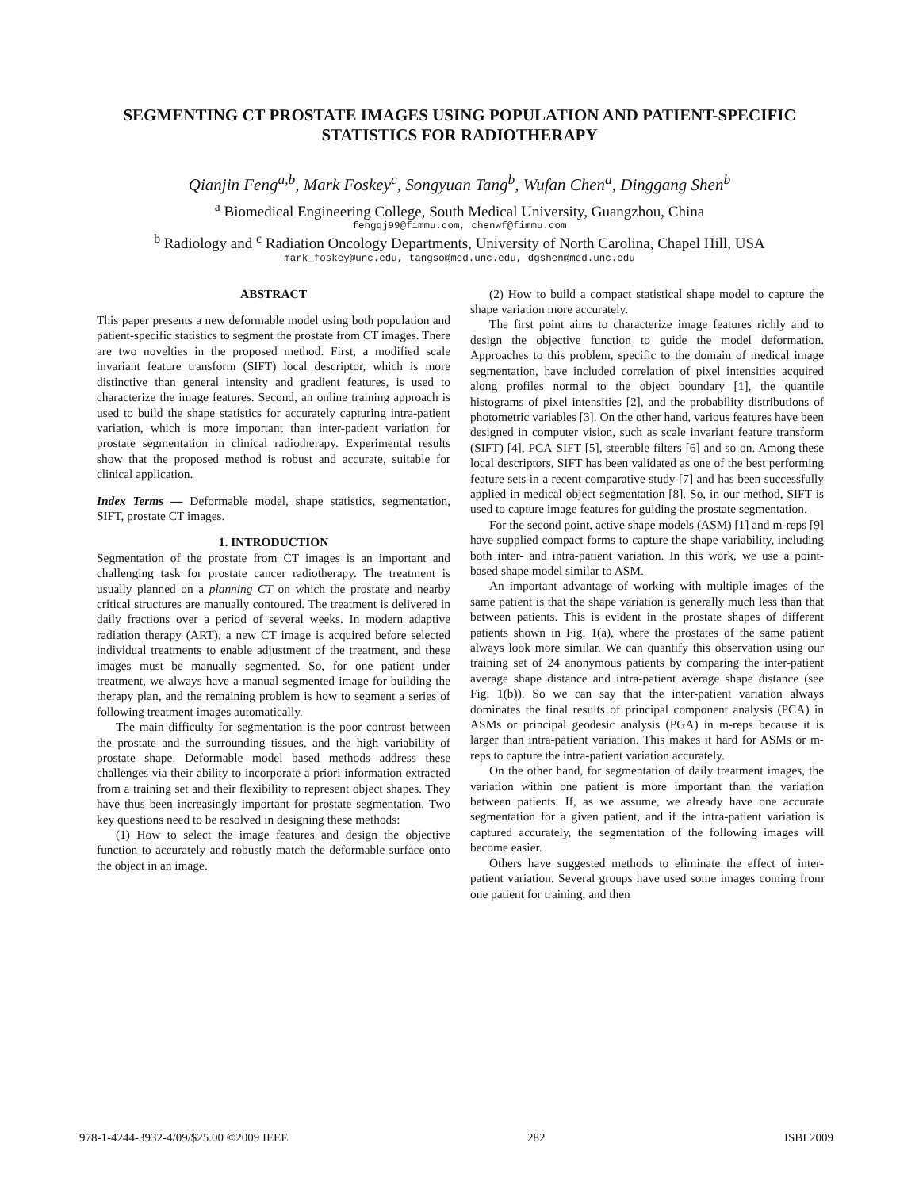SEGMENTING CT PROSTATE IMAGES USING POPULATION AND PATIENT-SPECIFIC
STATISTICS FOR RADIOTHERAPY
Qianjin Feng<sup>a,b</sup>, Mark Foskey<sup>c</sup>, Songyuan Tang<sup>b</sup>, Wufan Chen<sup>a</sup>, Dinggang Shen<sup>b</sup>
<sup>a</sup> Biomedical Engineering College, South Medical University, Guangzhou, China
fengqj99@fimmu.com, chenwf@fimmu.com
<sup>b</sup> Radiology and <sup>c</sup> Radiation Oncology Departments, University of North Carolina, Chapel Hill, USA
mark_foskey@unc.edu, tangso@med.unc.edu, dgshen@med.unc.edu
ABSTRACT
This paper presents a new deformable model using both population and patient-specific statistics to segment the prostate from CT images. There are two novelties in the proposed method. First, a modified scale invariant feature transform (SIFT) local descriptor, which is more distinctive than general intensity and gradient features, is used to characterize the image features. Second, an online training approach is used to build the shape statistics for accurately capturing intra-patient variation, which is more important than inter-patient variation for prostate segmentation in clinical radiotherapy. Experimental results show that the proposed method is robust and accurate, suitable for clinical application.
Index Terms — Deformable model, shape statistics, segmentation, SIFT, prostate CT images.
1. INTRODUCTION
Segmentation of the prostate from CT images is an important and challenging task for prostate cancer radiotherapy. The treatment is usually planned on a planning CT on which the prostate and nearby critical structures are manually contoured. The treatment is delivered in daily fractions over a period of several weeks. In modern adaptive radiation therapy (ART), a new CT image is acquired before selected individual treatments to enable adjustment of the treatment, and these images must be manually segmented. So, for one patient under treatment, we always have a manual segmented image for building the therapy plan, and the remaining problem is how to segment a series of following treatment images automatically.
The main difficulty for segmentation is the poor contrast between the prostate and the surrounding tissues, and the high variability of prostate shape. Deformable model based methods address these challenges via their ability to incorporate a priori information extracted from a training set and their flexibility to represent object shapes. They have thus been increasingly important for prostate segmentation. Two key questions need to be resolved in designing these methods:
(1) How to select the image features and design the objective function to accurately and robustly match the deformable surface onto the object in an image.
(2) How to build a compact statistical shape model to capture the shape variation more accurately.
The first point aims to characterize image features richly and to design the objective function to guide the model deformation. Approaches to this problem, specific to the domain of medical image segmentation, have included correlation of pixel intensities acquired along profiles normal to the object boundary [1], the quantile histograms of pixel intensities [2], and the probability distributions of photometric variables [3]. On the other hand, various features have been designed in computer vision, such as scale invariant feature transform (SIFT) [4], PCA-SIFT [5], steerable filters [6] and so on. Among these local descriptors, SIFT has been validated as one of the best performing feature sets in a recent comparative study [7] and has been successfully applied in medical object segmentation [8]. So, in our method, SIFT is used to capture image features for guiding the prostate segmentation.
For the second point, active shape models (ASM) [1] and m-reps [9] have supplied compact forms to capture the shape variability, including both inter- and intra-patient variation. In this work, we use a point-based shape model similar to ASM.
An important advantage of working with multiple images of the same patient is that the shape variation is generally much less than that between patients. This is evident in the prostate shapes of different patients shown in Fig. 1(a), where the prostates of the same patient always look more similar. We can quantify this observation using our training set of 24 anonymous patients by comparing the inter-patient average shape distance and intra-patient average shape distance (see Fig. 1(b)). So we can say that the inter-patient variation always dominates the final results of principal component analysis (PCA) in ASMs or principal geodesic analysis (PGA) in m-reps because it is larger than intra-patient variation. This makes it hard for ASMs or m-reps to capture the intra-patient variation accurately.
On the other hand, for segmentation of daily treatment images, the variation within one patient is more important than the variation between patients. If, as we assume, we already have one accurate segmentation for a given patient, and if the intra-patient variation is captured accurately, the segmentation of the following images will become easier.
Others have suggested methods to eliminate the effect of inter-patient variation. Several groups have used some images coming from one patient for training, and then
978-1-4244-3932-4/09/$25.00 ©2009 IEEE 282 ISBI 2009